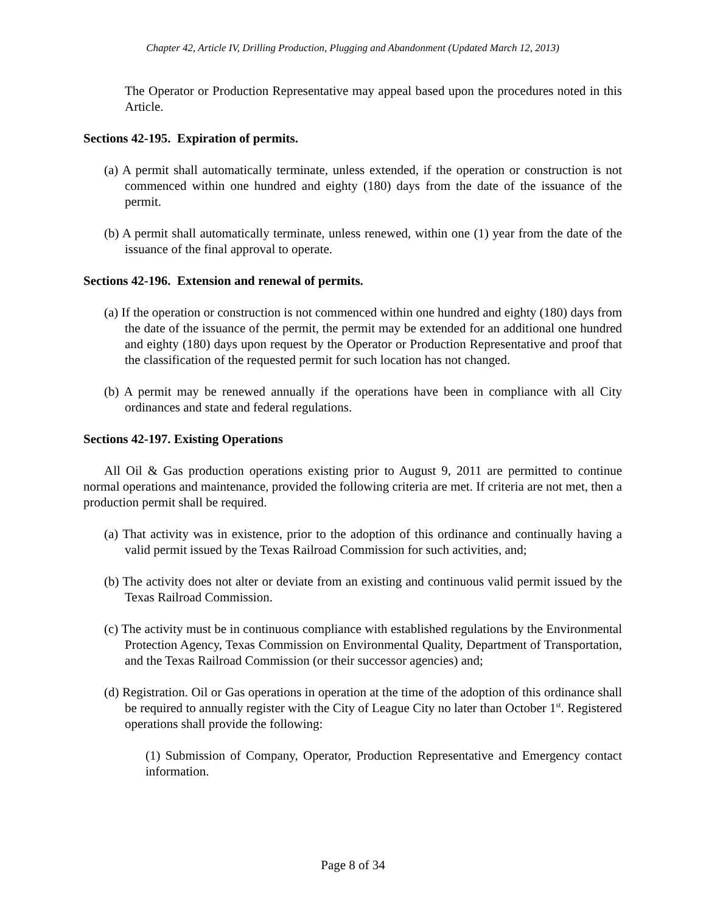Chapter 42, Article IV, Drilling Production, Plugging and Abandonment (Updated March 12, 2013)
The Operator or Production Representative may appeal based upon the procedures noted in this Article.
Sections 42-195. Expiration of permits.
(a) A permit shall automatically terminate, unless extended, if the operation or construction is not commenced within one hundred and eighty (180) days from the date of the issuance of the permit.
(b) A permit shall automatically terminate, unless renewed, within one (1) year from the date of the issuance of the final approval to operate.
Sections 42-196. Extension and renewal of permits.
(a) If the operation or construction is not commenced within one hundred and eighty (180) days from the date of the issuance of the permit, the permit may be extended for an additional one hundred and eighty (180) days upon request by the Operator or Production Representative and proof that the classification of the requested permit for such location has not changed.
(b) A permit may be renewed annually if the operations have been in compliance with all City ordinances and state and federal regulations.
Sections 42-197. Existing Operations
All Oil & Gas production operations existing prior to August 9, 2011 are permitted to continue normal operations and maintenance, provided the following criteria are met. If criteria are not met, then a production permit shall be required.
(a) That activity was in existence, prior to the adoption of this ordinance and continually having a valid permit issued by the Texas Railroad Commission for such activities, and;
(b) The activity does not alter or deviate from an existing and continuous valid permit issued by the Texas Railroad Commission.
(c) The activity must be in continuous compliance with established regulations by the Environmental Protection Agency, Texas Commission on Environmental Quality, Department of Transportation, and the Texas Railroad Commission (or their successor agencies) and;
(d) Registration. Oil or Gas operations in operation at the time of the adoption of this ordinance shall be required to annually register with the City of League City no later than October 1<sup>st</sup>. Registered operations shall provide the following:
(1) Submission of Company, Operator, Production Representative and Emergency contact information.
Page 8 of 34